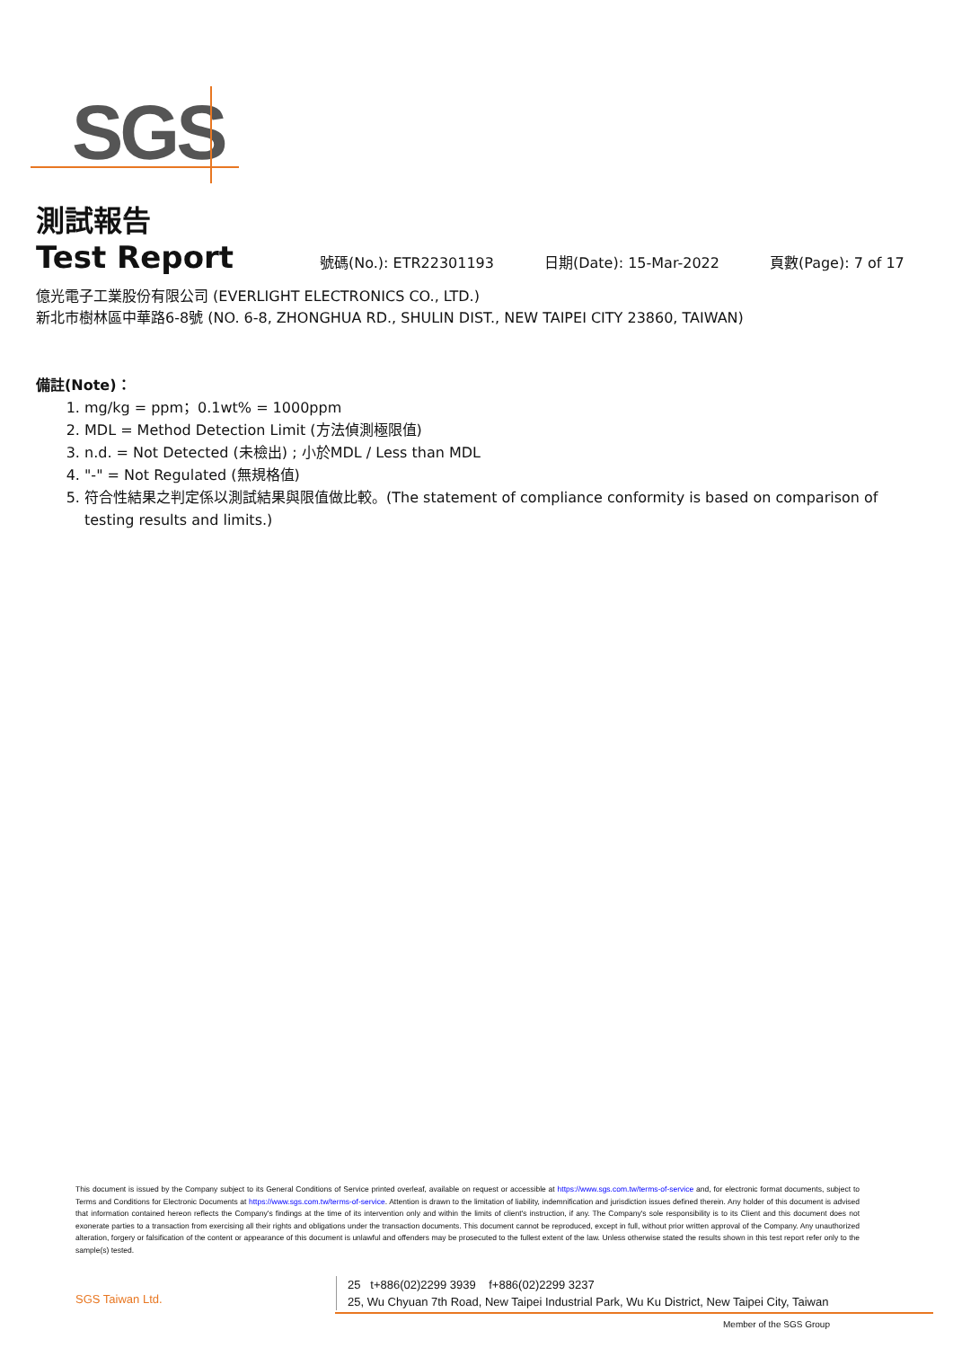SGS
測試報告
Test Report
號碼(No.): ETR22301193 日期(Date): 15-Mar-2022 頁數(Page): 7 of 17
億光電子工業股份有限公司 (EVERLIGHT ELECTRONICS CO., LTD.)
新北市樹林區中華路6-8號 (NO. 6-8, ZHONGHUA RD., SHULIN DIST., NEW TAIPEI CITY 23860, TAIWAN)
備註(Note)：
1. mg/kg = ppm；0.1wt% = 1000ppm
2. MDL = Method Detection Limit (方法偵測極限值)
3. n.d. = Not Detected (未檢出) ; 小於MDL / Less than MDL
4. "-" = Not Regulated (無規格值)
5. 符合性結果之判定係以測試結果與限值做比較。(The statement of compliance conformity is based on comparison of testing results and limits.)
This document is issued by the Company subject to its General Conditions of Service printed overleaf, available on request or accessible at https://www.sgs.com.tw/terms-of-service and, for electronic format documents, subject to Terms and Conditions for Electronic Documents at https://www.sgs.com.tw/terms-of-service. Attention is drawn to the limitation of liability, indemnification and jurisdiction issues defined therein. Any holder of this document is advised that information contained hereon reflects the Company's findings at the time of its intervention only and within the limits of client's instruction, if any. The Company's sole responsibility is to its Client and this document does not exonerate parties to a transaction from exercising all their rights and obligations under the transaction documents. This document cannot be reproduced, except in full, without prior written approval of the Company. Any unauthorized alteration, forgery or falsification of the content or appearance of this document is unlawful and offenders may be prosecuted to the fullest extent of the law. Unless otherwise stated the results shown in this test report refer only to the sample(s) tested.
SGS Taiwan Ltd.
25 t+886(02)2299 3939 f+886(02)2299 3237
25, Wu Chyuan 7th Road, New Taipei Industrial Park, Wu Ku District, New Taipei City, Taiwan
Member of the SGS Group